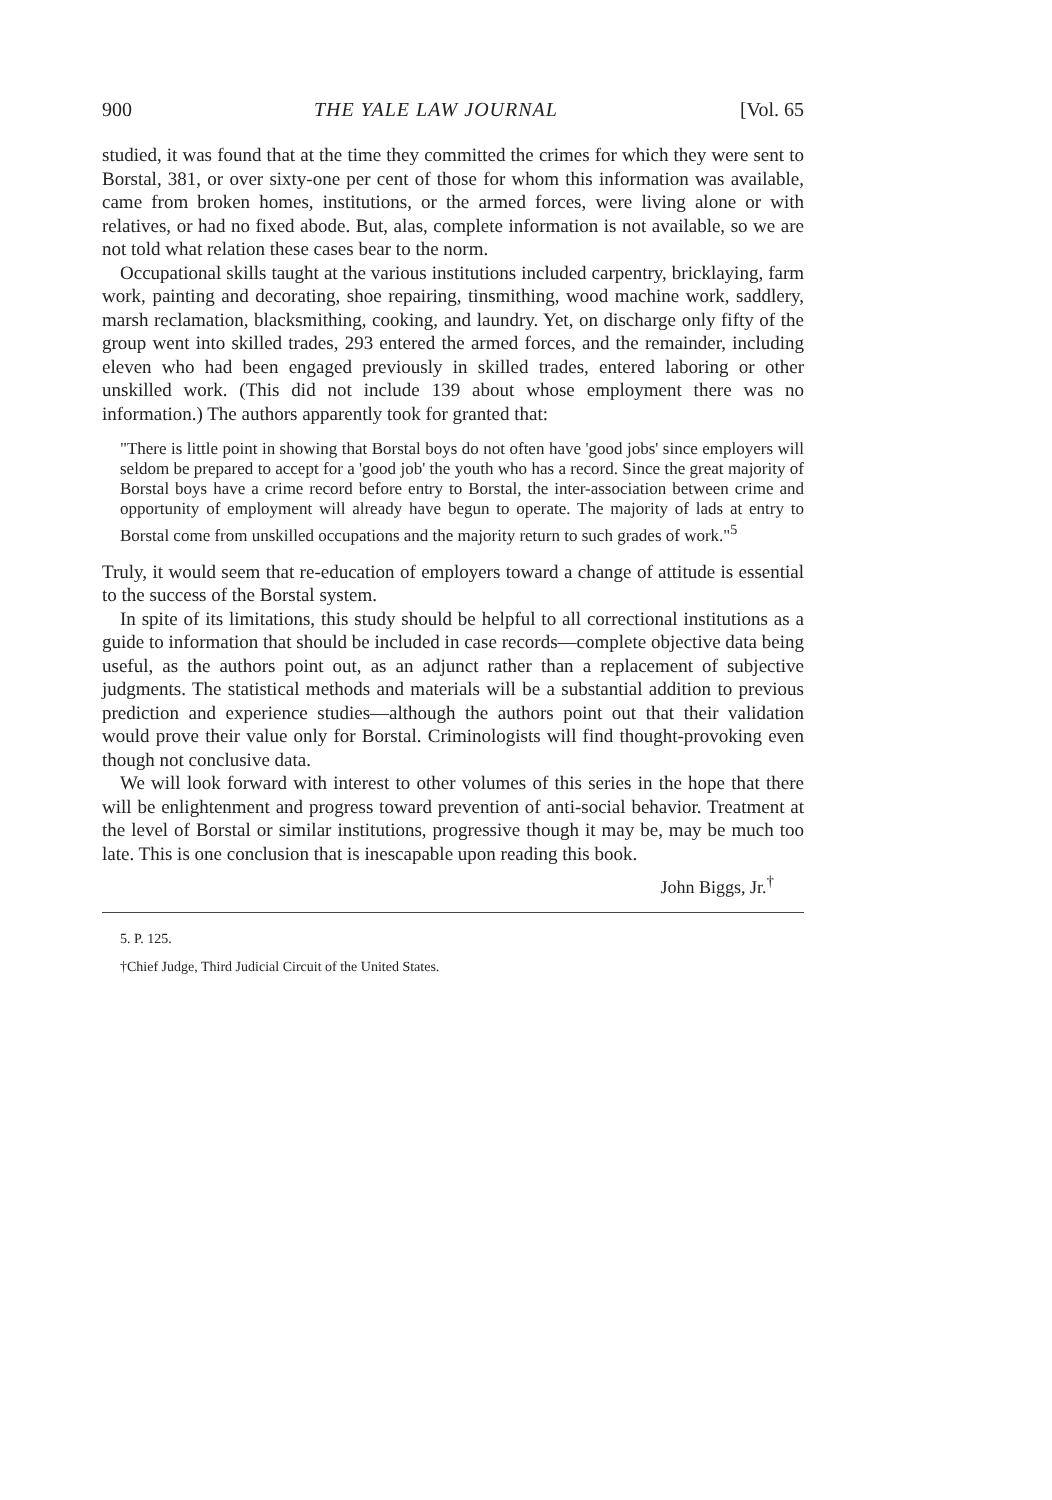900 THE YALE LAW JOURNAL [Vol. 65
studied, it was found that at the time they committed the crimes for which they were sent to Borstal, 381, or over sixty-one per cent of those for whom this information was available, came from broken homes, institutions, or the armed forces, were living alone or with relatives, or had no fixed abode. But, alas, complete information is not available, so we are not told what relation these cases bear to the norm.
Occupational skills taught at the various institutions included carpentry, bricklaying, farm work, painting and decorating, shoe repairing, tinsmithing, wood machine work, saddlery, marsh reclamation, blacksmithing, cooking, and laundry. Yet, on discharge only fifty of the group went into skilled trades, 293 entered the armed forces, and the remainder, including eleven who had been engaged previously in skilled trades, entered laboring or other unskilled work. (This did not include 139 about whose employment there was no information.) The authors apparently took for granted that:
"There is little point in showing that Borstal boys do not often have 'good jobs' since employers will seldom be prepared to accept for a 'good job' the youth who has a record. Since the great majority of Borstal boys have a crime record before entry to Borstal, the inter-association between crime and opportunity of employment will already have begun to operate. The majority of lads at entry to Borstal come from unskilled occupations and the majority return to such grades of work."<sup>5</sup>
Truly, it would seem that re-education of employers toward a change of attitude is essential to the success of the Borstal system.
In spite of its limitations, this study should be helpful to all correctional institutions as a guide to information that should be included in case records—complete objective data being useful, as the authors point out, as an adjunct rather than a replacement of subjective judgments. The statistical methods and materials will be a substantial addition to previous prediction and experience studies—although the authors point out that their validation would prove their value only for Borstal. Criminologists will find thought-provoking even though not conclusive data.
We will look forward with interest to other volumes of this series in the hope that there will be enlightenment and progress toward prevention of anti-social behavior. Treatment at the level of Borstal or similar institutions, progressive though it may be, may be much too late. This is one conclusion that is inescapable upon reading this book.
John Biggs, Jr.<sup>†</sup>
5. P. 125.
†Chief Judge, Third Judicial Circuit of the United States.